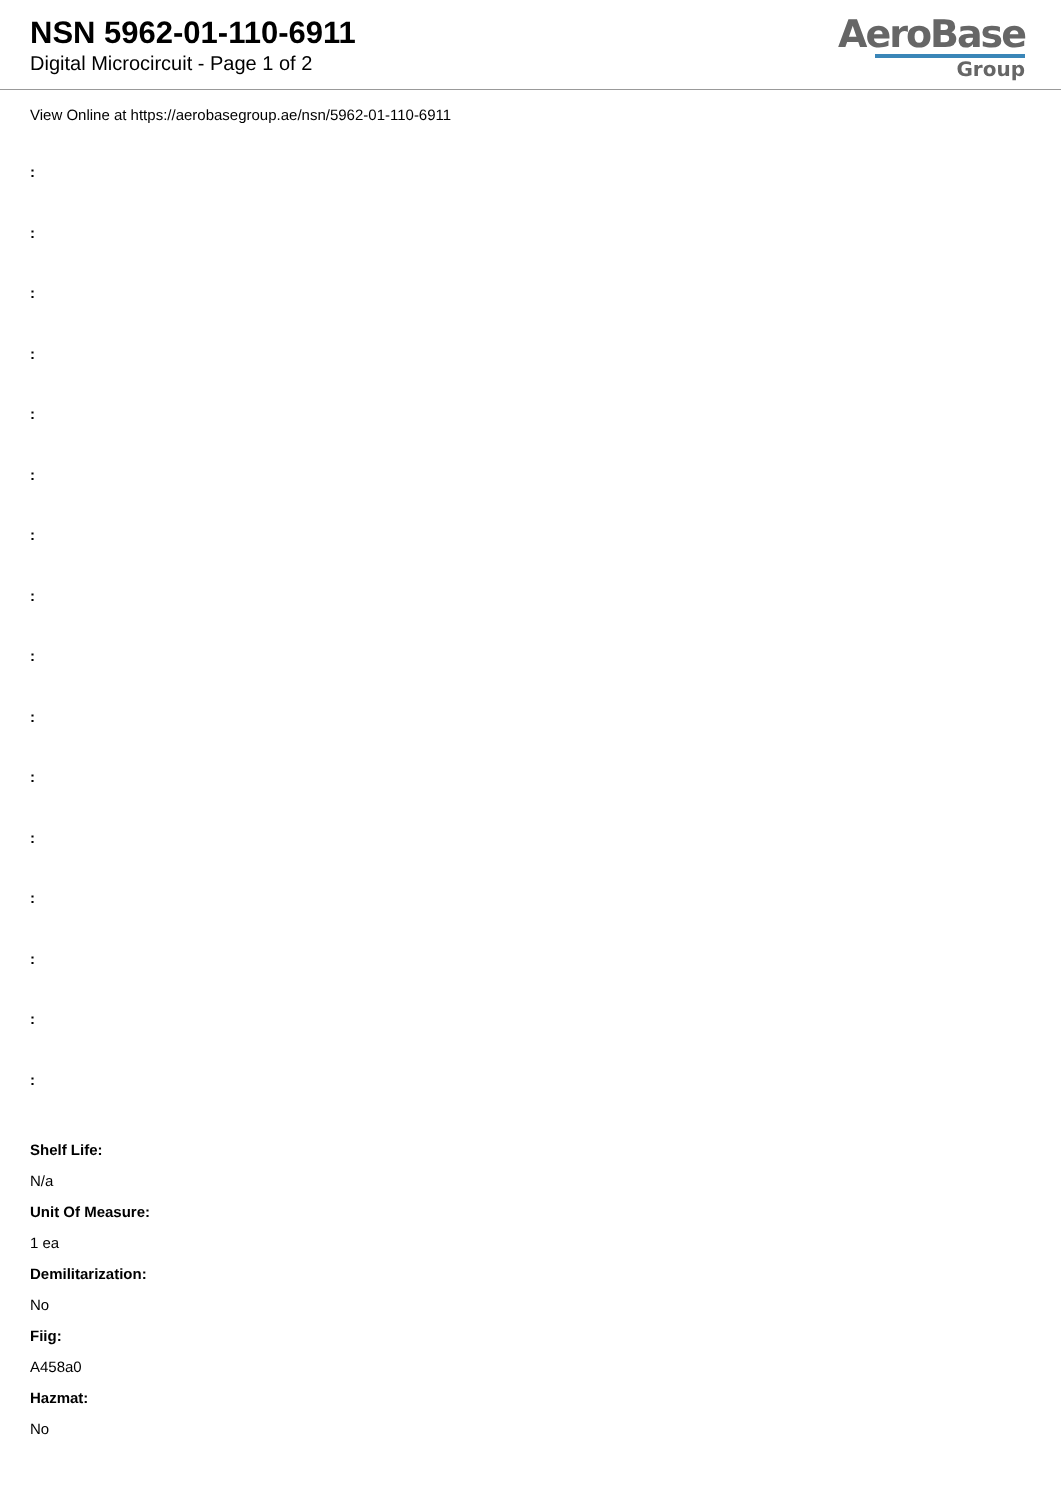NSN 5962-01-110-6911
Digital Microcircuit - Page 1 of 2
AeroBase
Group
View Online at https://aerobasegroup.ae/nsn/5962-01-110-6911
:
:
:
:
:
:
:
:
:
:
:
:
:
:
:
:
Shelf Life:
N/a
Unit Of Measure:
1 ea
Demilitarization:
No
Fiig:
A458a0
Hazmat:
No